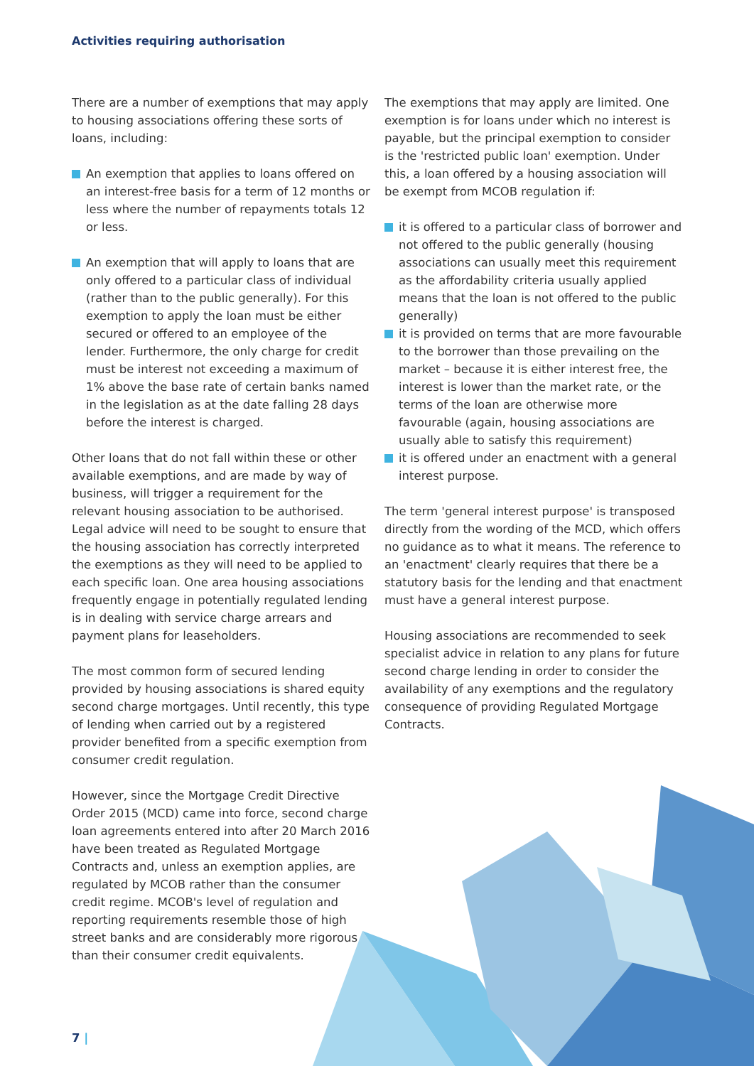Activities requiring authorisation
There are a number of exemptions that may apply to housing associations offering these sorts of loans, including:
An exemption that applies to loans offered on an interest-free basis for a term of 12 months or less where the number of repayments totals 12 or less.
An exemption that will apply to loans that are only offered to a particular class of individual (rather than to the public generally). For this exemption to apply the loan must be either secured or offered to an employee of the lender. Furthermore, the only charge for credit must be interest not exceeding a maximum of 1% above the base rate of certain banks named in the legislation as at the date falling 28 days before the interest is charged.
Other loans that do not fall within these or other available exemptions, and are made by way of business, will trigger a requirement for the relevant housing association to be authorised. Legal advice will need to be sought to ensure that the housing association has correctly interpreted the exemptions as they will need to be applied to each specific loan. One area housing associations frequently engage in potentially regulated lending is in dealing with service charge arrears and payment plans for leaseholders.
The most common form of secured lending provided by housing associations is shared equity second charge mortgages. Until recently, this type of lending when carried out by a registered provider benefited from a specific exemption from consumer credit regulation.
However, since the Mortgage Credit Directive Order 2015 (MCD) came into force, second charge loan agreements entered into after 20 March 2016 have been treated as Regulated Mortgage Contracts and, unless an exemption applies, are regulated by MCOB rather than the consumer credit regime. MCOB's level of regulation and reporting requirements resemble those of high street banks and are considerably more rigorous than their consumer credit equivalents.
The exemptions that may apply are limited. One exemption is for loans under which no interest is payable, but the principal exemption to consider is the 'restricted public loan' exemption. Under this, a loan offered by a housing association will be exempt from MCOB regulation if:
it is offered to a particular class of borrower and not offered to the public generally (housing associations can usually meet this requirement as the affordability criteria usually applied means that the loan is not offered to the public generally)
it is provided on terms that are more favourable to the borrower than those prevailing on the market – because it is either interest free, the interest is lower than the market rate, or the terms of the loan are otherwise more favourable (again, housing associations are usually able to satisfy this requirement)
it is offered under an enactment with a general interest purpose.
The term 'general interest purpose' is transposed directly from the wording of the MCD, which offers no guidance as to what it means. The reference to an 'enactment' clearly requires that there be a statutory basis for the lending and that enactment must have a general interest purpose.
Housing associations are recommended to seek specialist advice in relation to any plans for future second charge lending in order to consider the availability of any exemptions and the regulatory consequence of providing Regulated Mortgage Contracts.
7 |